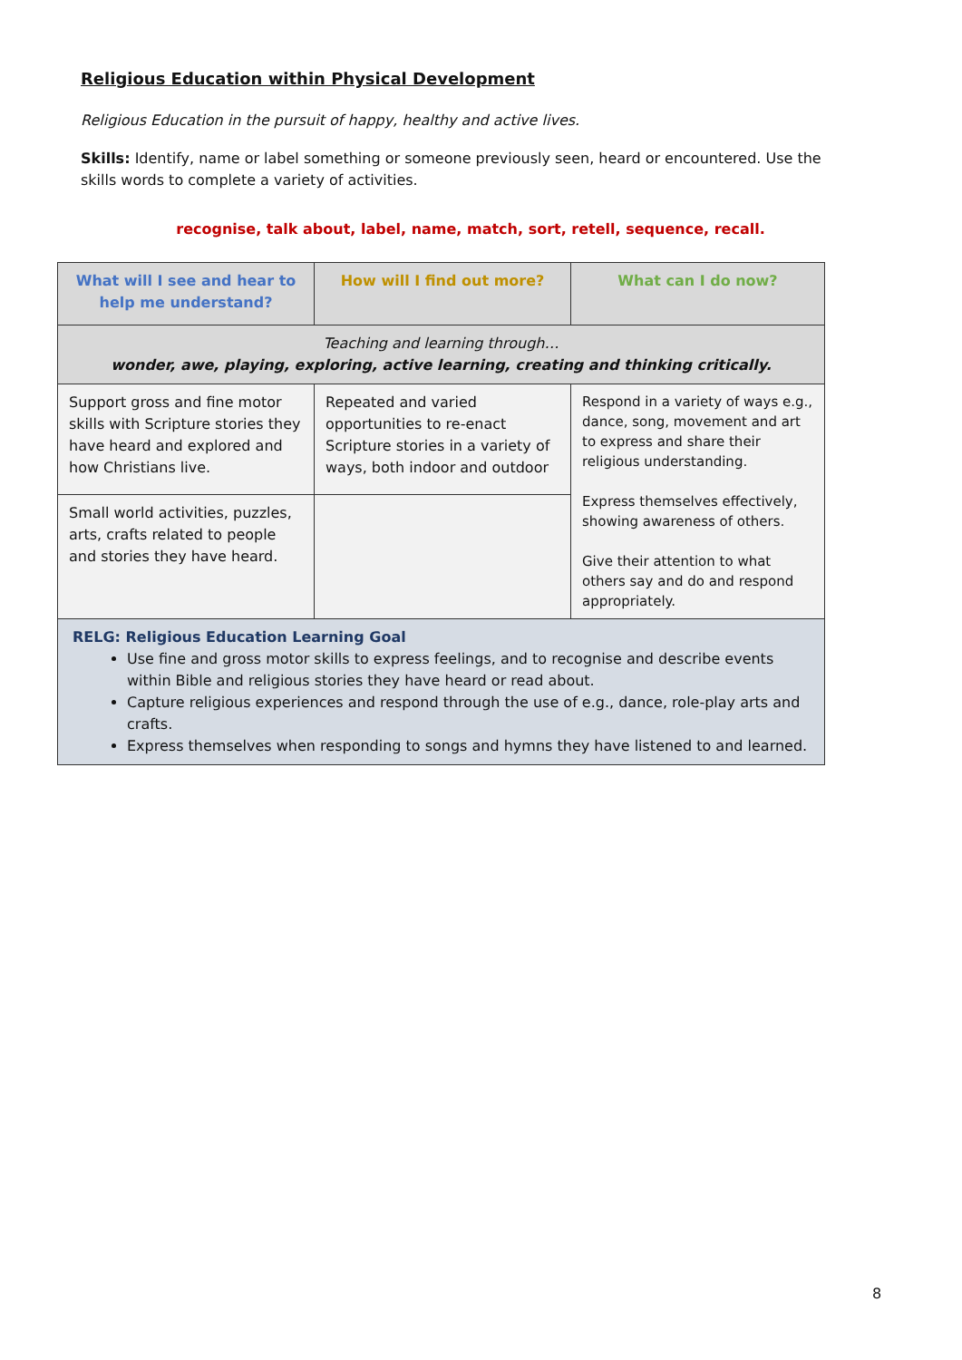Religious Education within Physical Development
Religious Education in the pursuit of happy, healthy and active lives.
Skills: Identify, name or label something or someone previously seen, heard or encountered. Use the skills words to complete a variety of activities.
recognise, talk about, label, name, match, sort, retell, sequence, recall.
| What will I see and hear to help me understand? | How will I find out more? | What can I do now? |
| --- | --- | --- |
| Teaching and learning through… wonder, awe, playing, exploring, active learning, creating and thinking critically. | | |
| Support gross and fine motor skills with Scripture stories they have heard and explored and how Christians live. | Repeated and varied opportunities to re-enact Scripture stories in a variety of ways, both indoor and outdoor | Respond in a variety of ways e.g., dance, song, movement and art to express and share their religious understanding. Express themselves effectively, showing awareness of others. Give their attention to what others say and do and respond appropriately. |
| Small world activities, puzzles, arts, crafts related to people and stories they have heard. | | |
| RELG: Religious Education Learning Goal Use fine and gross motor skills to express feelings, and to recognise and describe events within Bible and religious stories they have heard or read about. Capture religious experiences and respond through the use of e.g., dance, role-play arts and crafts. Express themselves when responding to songs and hymns they have listened to and learned. | | |
8